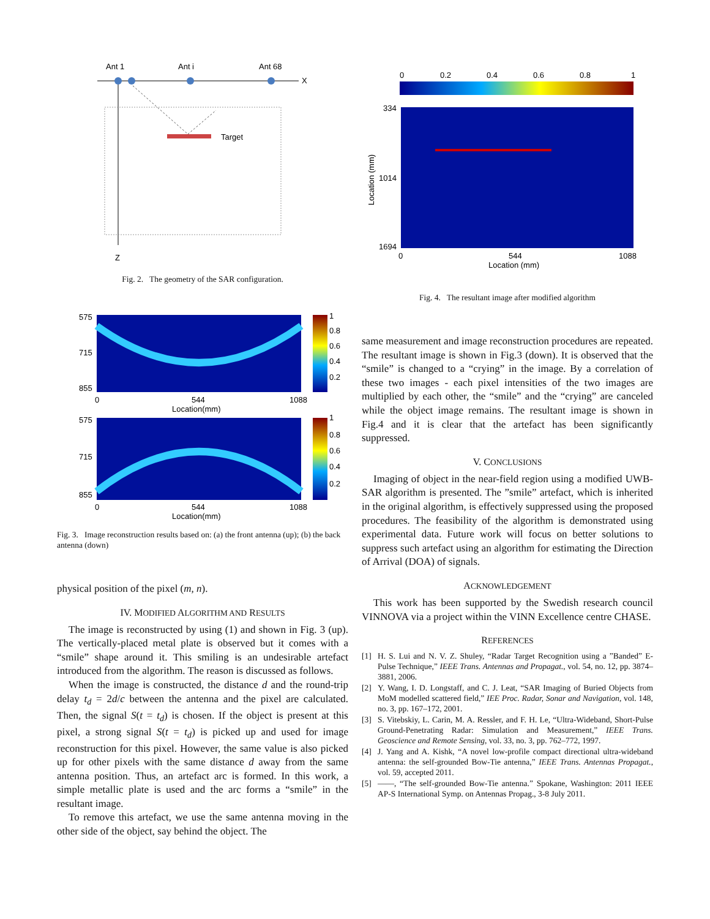Ant 1
Ant i
Ant 68
X
Z
Target
Fig. 2. The geometry of the SAR configuration.
575
715
855
0
544
1088
Location(mm)
1
0.8
0.6
0.4
0.2
575
715
855
0
544
1088
Location(mm)
1
0.8
0.6
0.4
0.2
Fig. 3. Image reconstruction results based on: (a) the front antenna (up); (b) the back antenna (down)
physical position of the pixel (m, n).
IV. MODIFIED ALGORITHM AND RESULTS
The image is reconstructed by using (1) and shown in Fig. 3 (up). The vertically-placed metal plate is observed but it comes with a “smile” shape around it. This smiling is an undesirable artefact introduced from the algorithm. The reason is discussed as follows.
When the image is constructed, the distance d and the round-trip delay t<sub>d</sub> = 2d/c between the antenna and the pixel are calculated. Then, the signal S(t = t<sub>d</sub>) is chosen. If the object is present at this pixel, a strong signal S(t = t<sub>d</sub>) is picked up and used for image reconstruction for this pixel. However, the same value is also picked up for other pixels with the same distance d away from the same antenna position. Thus, an artefact arc is formed. In this work, a simple metallic plate is used and the arc forms a “smile” in the resultant image.
To remove this artefact, we use the same antenna moving in the other side of the object, say behind the object. The
0
0.2
0.4
0.6
0.8
1
334
1014
1694
0
544
1088
Location (mm)
Location (mm)
Fig. 4. The resultant image after modified algorithm
same measurement and image reconstruction procedures are repeated. The resultant image is shown in Fig.3 (down). It is observed that the “smile” is changed to a “crying” in the image. By a correlation of these two images - each pixel intensities of the two images are multiplied by each other, the “smile” and the “crying” are canceled while the object image remains. The resultant image is shown in Fig.4 and it is clear that the artefact has been significantly suppressed.
V. CONCLUSIONS
Imaging of object in the near-field region using a modified UWB-SAR algorithm is presented. The ”smile” artefact, which is inherited in the original algorithm, is effectively suppressed using the proposed procedures. The feasibility of the algorithm is demonstrated using experimental data. Future work will focus on better solutions to suppress such artefact using an algorithm for estimating the Direction of Arrival (DOA) of signals.
ACKNOWLEDGEMENT
This work has been supported by the Swedish research council VINNOVA via a project within the VINN Excellence centre CHASE.
REFERENCES
[1] H. S. Lui and N. V. Z. Shuley, “Radar Target Recognition using a ”Banded” E-Pulse Technique,” IEEE Trans. Antennas and Propagat., vol. 54, no. 12, pp. 3874–3881, 2006.
[2] Y. Wang, I. D. Longstaff, and C. J. Leat, “SAR Imaging of Buried Objects from MoM modelled scattered field,” IEE Proc. Radar, Sonar and Navigation, vol. 148, no. 3, pp. 167–172, 2001.
[3] S. Vitebskiy, L. Carin, M. A. Ressler, and F. H. Le, “Ultra-Wideband, Short-Pulse Ground-Penetrating Radar: Simulation and Measurement,” IEEE Trans. Geoscience and Remote Sensing, vol. 33, no. 3, pp. 762–772, 1997.
[4] J. Yang and A. Kishk, “A novel low-profile compact directional ultra-wideband antenna: the self-grounded Bow-Tie antenna,” IEEE Trans. Antennas Propagat., vol. 59, accepted 2011.
[5] ——, “The self-grounded Bow-Tie antenna.” Spokane, Washington: 2011 IEEE AP-S International Symp. on Antennas Propag., 3-8 July 2011.